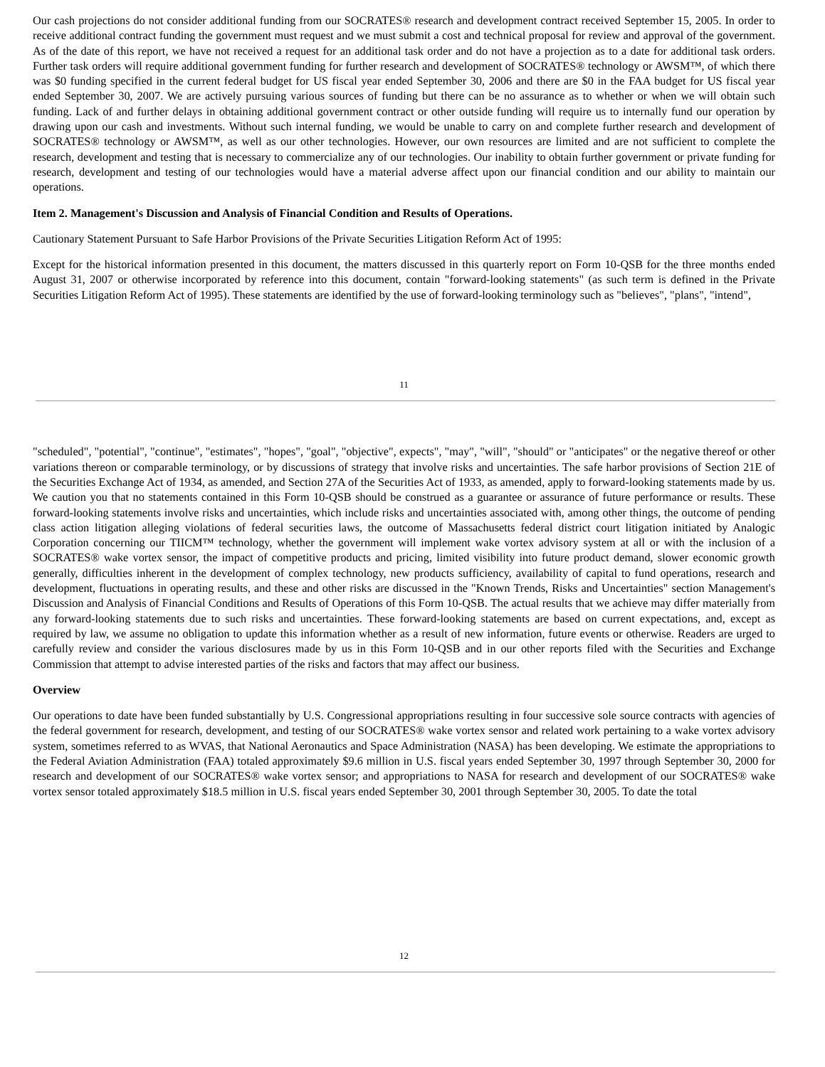Our cash projections do not consider additional funding from our SOCRATES® research and development contract received September 15, 2005. In order to receive additional contract funding the government must request and we must submit a cost and technical proposal for review and approval of the government. As of the date of this report, we have not received a request for an additional task order and do not have a projection as to a date for additional task orders. Further task orders will require additional government funding for further research and development of SOCRATES® technology or AWSM™, of which there was $0 funding specified in the current federal budget for US fiscal year ended September 30, 2006 and there are $0 in the FAA budget for US fiscal year ended September 30, 2007. We are actively pursuing various sources of funding but there can be no assurance as to whether or when we will obtain such funding. Lack of and further delays in obtaining additional government contract or other outside funding will require us to internally fund our operation by drawing upon our cash and investments. Without such internal funding, we would be unable to carry on and complete further research and development of SOCRATES® technology or AWSM™, as well as our other technologies. However, our own resources are limited and are not sufficient to complete the research, development and testing that is necessary to commercialize any of our technologies. Our inability to obtain further government or private funding for research, development and testing of our technologies would have a material adverse affect upon our financial condition and our ability to maintain our operations.
Item 2. Management's Discussion and Analysis of Financial Condition and Results of Operations.
Cautionary Statement Pursuant to Safe Harbor Provisions of the Private Securities Litigation Reform Act of 1995:
Except for the historical information presented in this document, the matters discussed in this quarterly report on Form 10-QSB for the three months ended August 31, 2007 or otherwise incorporated by reference into this document, contain "forward-looking statements" (as such term is defined in the Private Securities Litigation Reform Act of 1995). These statements are identified by the use of forward-looking terminology such as "believes", "plans", "intend",
11
"scheduled", "potential", "continue", "estimates", "hopes", "goal", "objective", expects", "may", "will", "should" or "anticipates" or the negative thereof or other variations thereon or comparable terminology, or by discussions of strategy that involve risks and uncertainties. The safe harbor provisions of Section 21E of the Securities Exchange Act of 1934, as amended, and Section 27A of the Securities Act of 1933, as amended, apply to forward-looking statements made by us. We caution you that no statements contained in this Form 10-QSB should be construed as a guarantee or assurance of future performance or results. These forward-looking statements involve risks and uncertainties, which include risks and uncertainties associated with, among other things, the outcome of pending class action litigation alleging violations of federal securities laws, the outcome of Massachusetts federal district court litigation initiated by Analogic Corporation concerning our TIICM™ technology, whether the government will implement wake vortex advisory system at all or with the inclusion of a SOCRATES® wake vortex sensor, the impact of competitive products and pricing, limited visibility into future product demand, slower economic growth generally, difficulties inherent in the development of complex technology, new products sufficiency, availability of capital to fund operations, research and development, fluctuations in operating results, and these and other risks are discussed in the "Known Trends, Risks and Uncertainties" section Management's Discussion and Analysis of Financial Conditions and Results of Operations of this Form 10-QSB. The actual results that we achieve may differ materially from any forward-looking statements due to such risks and uncertainties. These forward-looking statements are based on current expectations, and, except as required by law, we assume no obligation to update this information whether as a result of new information, future events or otherwise. Readers are urged to carefully review and consider the various disclosures made by us in this Form 10-QSB and in our other reports filed with the Securities and Exchange Commission that attempt to advise interested parties of the risks and factors that may affect our business.
Overview
Our operations to date have been funded substantially by U.S. Congressional appropriations resulting in four successive sole source contracts with agencies of the federal government for research, development, and testing of our SOCRATES® wake vortex sensor and related work pertaining to a wake vortex advisory system, sometimes referred to as WVAS, that National Aeronautics and Space Administration (NASA) has been developing. We estimate the appropriations to the Federal Aviation Administration (FAA) totaled approximately $9.6 million in U.S. fiscal years ended September 30, 1997 through September 30, 2000 for research and development of our SOCRATES® wake vortex sensor; and appropriations to NASA for research and development of our SOCRATES® wake vortex sensor totaled approximately $18.5 million in U.S. fiscal years ended September 30, 2001 through September 30, 2005. To date the total
12